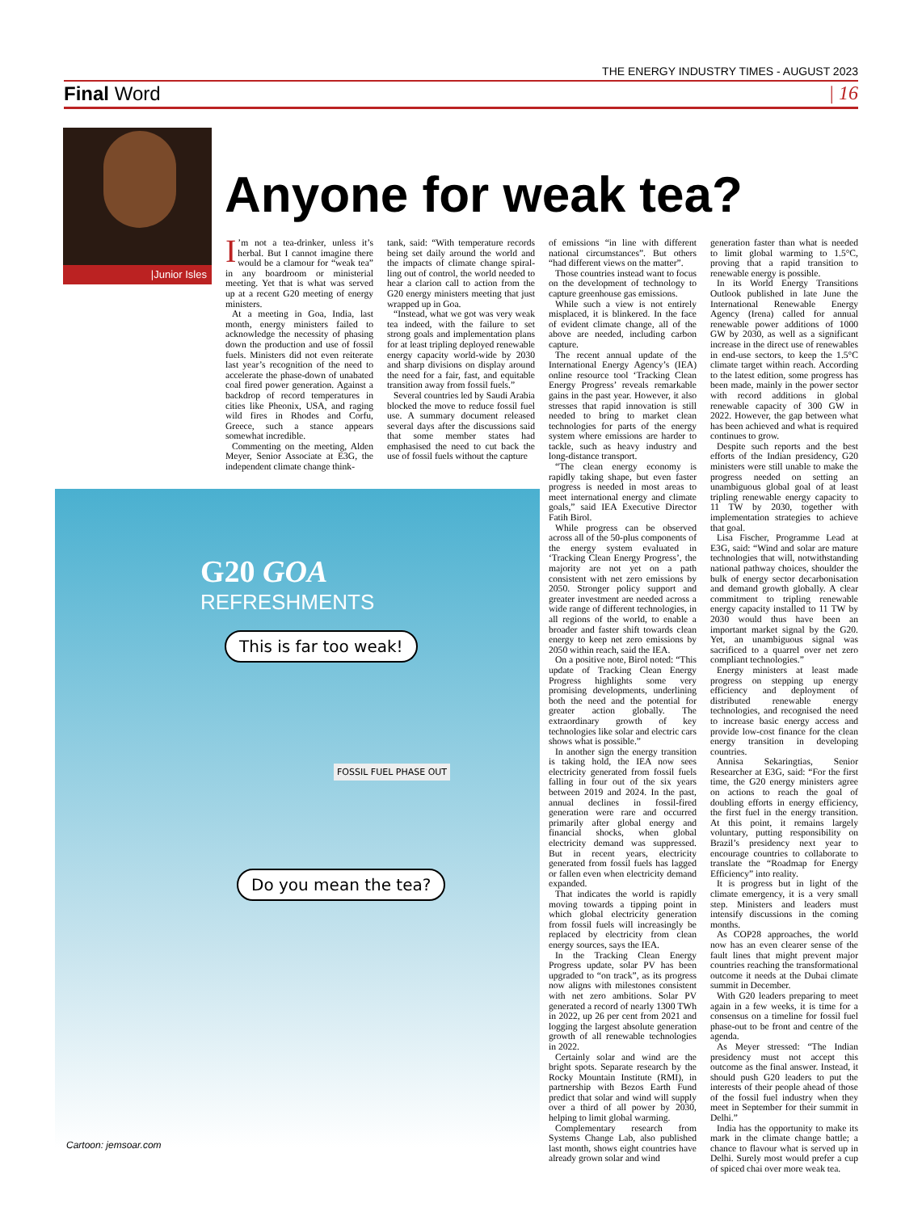THE ENERGY INDUSTRY TIMES - AUGUST 2023
Final Word | 16
|Junior Isles
Anyone for weak tea?
G20 GOA
REFRESHMENTS
This is far too weak!
Do you mean the tea?
FOSSIL FUEL PHASE OUT
Cartoon: jemsoar.com
I’m not a tea-drinker, unless it’s herbal. But I cannot imagine there would be a clamour for “weak tea” in any boardroom or ministerial meeting. Yet that is what was served up at a recent G20 meeting of energy ministers.
At a meeting in Goa, India, last month, energy ministers failed to acknowledge the necessity of phasing down the production and use of fossil fuels. Ministers did not even reiterate last year’s recognition of the need to accelerate the phase-down of unabated coal fired power generation. Against a backdrop of record temperatures in cities like Pheonix, USA, and raging wild fires in Rhodes and Corfu, Greece, such a stance appears somewhat incredible.
Commenting on the meeting, Alden Meyer, Senior Associate at E3G, the independent climate change think-
tank, said: “With temperature records being set daily around the world and the impacts of climate change spiral-ling out of control, the world needed to hear a clarion call to action from the G20 energy ministers meeting that just wrapped up in Goa.
“Instead, what we got was very weak tea indeed, with the failure to set strong goals and implementation plans for at least tripling deployed renewable energy capacity world-wide by 2030 and sharp divisions on display around the need for a fair, fast, and equitable transition away from fossil fuels.”
Several countries led by Saudi Arabia blocked the move to reduce fossil fuel use. A summary document released several days after the discussions said that some member states had emphasised the need to cut back the use of fossil fuels without the capture
of emissions “in line with different national circumstances”. But others “had different views on the matter”.
Those countries instead want to focus on the development of technology to capture greenhouse gas emissions.
While such a view is not entirely misplaced, it is blinkered. In the face of evident climate change, all of the above are needed, including carbon capture.
The recent annual update of the International Energy Agency’s (IEA) online resource tool ‘Tracking Clean Energy Progress’ reveals remarkable gains in the past year. However, it also stresses that rapid innovation is still needed to bring to market clean technologies for parts of the energy system where emissions are harder to tackle, such as heavy industry and long-distance transport.
“The clean energy economy is rapidly taking shape, but even faster progress is needed in most areas to meet international energy and climate goals,” said IEA Executive Director Fatih Birol.
While progress can be observed across all of the 50-plus components of the energy system evaluated in ‘Tracking Clean Energy Progress’, the majority are not yet on a path consistent with net zero emissions by 2050. Stronger policy support and greater investment are needed across a wide range of different technologies, in all regions of the world, to enable a broader and faster shift towards clean energy to keep net zero emissions by 2050 within reach, said the IEA.
On a positive note, Birol noted: “This update of Tracking Clean Energy Progress highlights some very promising developments, underlining both the need and the potential for greater action globally. The extraordinary growth of key technologies like solar and electric cars shows what is possible.”
In another sign the energy transition is taking hold, the IEA now sees electricity generated from fossil fuels falling in four out of the six years between 2019 and 2024. In the past, annual declines in fossil-fired generation were rare and occurred primarily after global energy and financial shocks, when global electricity demand was suppressed. But in recent years, electricity generated from fossil fuels has lagged or fallen even when electricity demand expanded.
That indicates the world is rapidly moving towards a tipping point in which global electricity generation from fossil fuels will increasingly be replaced by electricity from clean energy sources, says the IEA.
In the Tracking Clean Energy Progress update, solar PV has been upgraded to “on track”, as its progress now aligns with milestones consistent with net zero ambitions. Solar PV generated a record of nearly 1300 TWh in 2022, up 26 per cent from 2021 and logging the largest absolute generation growth of all renewable technologies in 2022.
Certainly solar and wind are the bright spots. Separate research by the Rocky Mountain Institute (RMI), in partnership with Bezos Earth Fund predict that solar and wind will supply over a third of all power by 2030, helping to limit global warming.
Complementary research from Systems Change Lab, also published last month, shows eight countries have already grown solar and wind
generation faster than what is needed to limit global warming to 1.5°C, proving that a rapid transition to renewable energy is possible.
In its World Energy Transitions Outlook published in late June the International Renewable Energy Agency (Irena) called for annual renewable power additions of 1000 GW by 2030, as well as a significant increase in the direct use of renewables in end-use sectors, to keep the 1.5°C climate target within reach. According to the latest edition, some progress has been made, mainly in the power sector with record additions in global renewable capacity of 300 GW in 2022. However, the gap between what has been achieved and what is required continues to grow.
Despite such reports and the best efforts of the Indian presidency, G20 ministers were still unable to make the progress needed on setting an unambiguous global goal of at least tripling renewable energy capacity to 11 TW by 2030, together with implementation strategies to achieve that goal.
Lisa Fischer, Programme Lead at E3G, said: “Wind and solar are mature technologies that will, notwithstanding national pathway choices, shoulder the bulk of energy sector decarbonisation and demand growth globally. A clear commitment to tripling renewable energy capacity installed to 11 TW by 2030 would thus have been an important market signal by the G20. Yet, an unambiguous signal was sacrificed to a quarrel over net zero compliant technologies.”
Energy ministers at least made progress on stepping up energy efficiency and deployment of distributed renewable energy technologies, and recognised the need to increase basic energy access and provide low-cost finance for the clean energy transition in developing countries.
Annisa Sekaringtias, Senior Researcher at E3G, said: “For the first time, the G20 energy ministers agree on actions to reach the goal of doubling efforts in energy efficiency, the first fuel in the energy transition. At this point, it remains largely voluntary, putting responsibility on Brazil’s presidency next year to encourage countries to collaborate to translate the “Roadmap for Energy Efficiency” into reality.
It is progress but in light of the climate emergency, it is a very small step. Ministers and leaders must intensify discussions in the coming months.
As COP28 approaches, the world now has an even clearer sense of the fault lines that might prevent major countries reaching the transformational outcome it needs at the Dubai climate summit in December.
With G20 leaders preparing to meet again in a few weeks, it is time for a consensus on a timeline for fossil fuel phase-out to be front and centre of the agenda.
As Meyer stressed: “The Indian presidency must not accept this outcome as the final answer. Instead, it should push G20 leaders to put the interests of their people ahead of those of the fossil fuel industry when they meet in September for their summit in Delhi.”
India has the opportunity to make its mark in the climate change battle; a chance to flavour what is served up in Delhi. Surely most would prefer a cup of spiced chai over more weak tea.